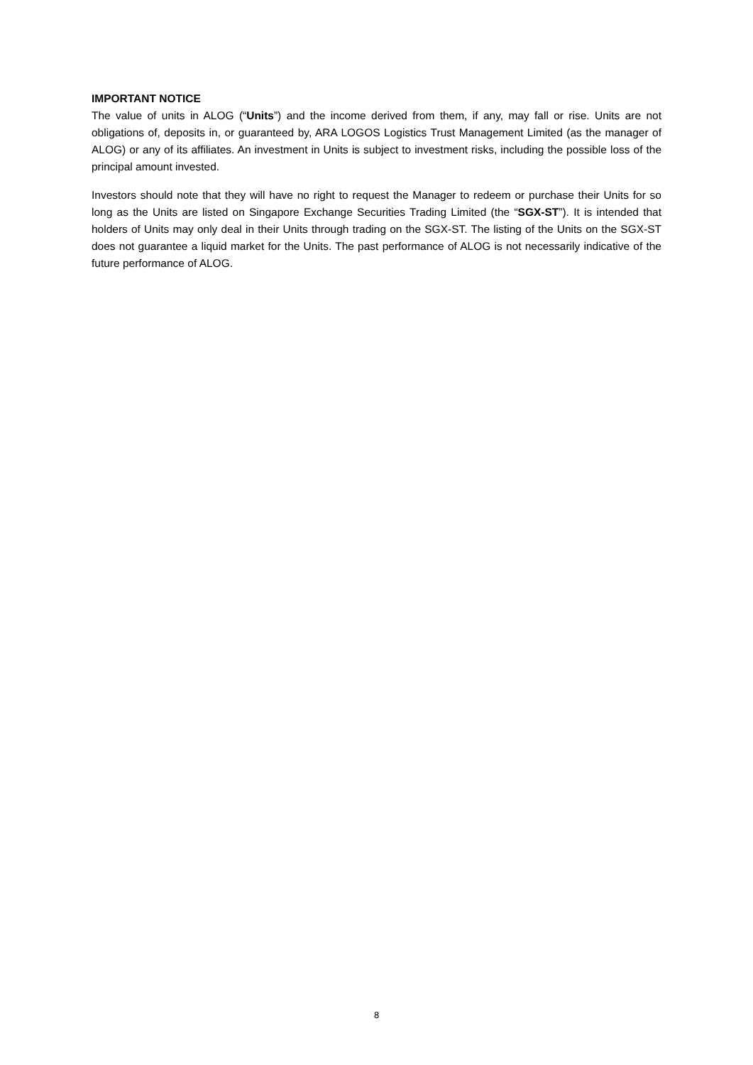IMPORTANT NOTICE
The value of units in ALOG (“Units”) and the income derived from them, if any, may fall or rise. Units are not obligations of, deposits in, or guaranteed by, ARA LOGOS Logistics Trust Management Limited (as the manager of ALOG) or any of its affiliates. An investment in Units is subject to investment risks, including the possible loss of the principal amount invested.
Investors should note that they will have no right to request the Manager to redeem or purchase their Units for so long as the Units are listed on Singapore Exchange Securities Trading Limited (the “SGX-ST”). It is intended that holders of Units may only deal in their Units through trading on the SGX-ST. The listing of the Units on the SGX-ST does not guarantee a liquid market for the Units. The past performance of ALOG is not necessarily indicative of the future performance of ALOG.
8